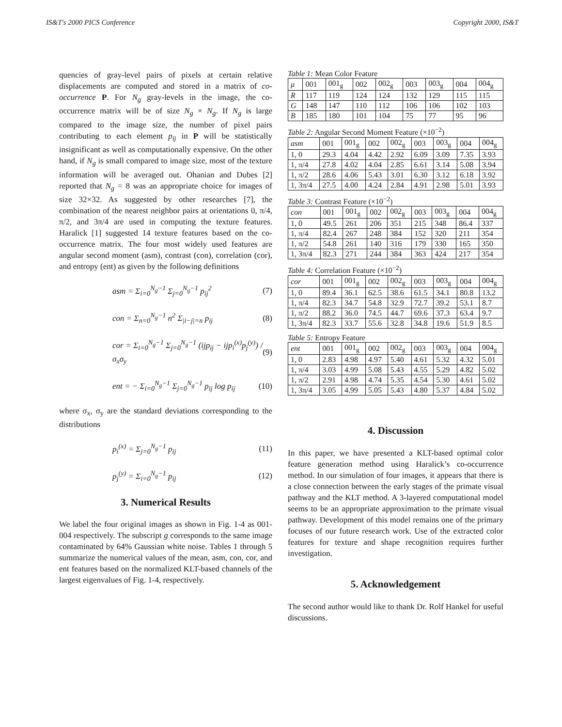IS&T's 2000 PICS Conference Copyright 2000, IS&T
quencies of gray-level pairs of pixels at certain relative displacements are computed and stored in a matrix of co-occurrence P. For N<sub>g</sub> gray-levels in the image, the co-occurrence matrix will be of size N<sub>g</sub> × N<sub>g</sub>. If N<sub>g</sub> is large compared to the image size, the number of pixel pairs contributing to each element p<sub>ij</sub> in P will be statistically insignificant as well as computationally expensive. On the other hand, if N<sub>g</sub> is small compared to image size, most of the texture information will be averaged out. Ohanian and Dubes [2] reported that N<sub>g</sub> = 8 was an appropriate choice for images of size 32×32. As suggested by other researches [7], the combination of the nearest neighbor pairs at orientations 0, π/4, π/2, and 3π/4 are used in computing the texture features. Haralick [1] suggested 14 texture features based on the co-occurrence matrix. The four most widely used features are angular second moment (asm), contrast (con), correlation (cor), and entropy (ent) as given by the following definitions
asm = Σ<sub>i=0</sub><sup>N<sub>g</sub>−1</sup> Σ<sub>j=0</sub><sup>N<sub>g</sub>−1</sup> p<sub>ij</sub><sup>2</sup> (7)
con = Σ<sub>n=0</sub><sup>N<sub>g</sub>−1</sup> n<sup>2</sup> Σ<sub>|i−j|=n</sub> p<sub>ij</sub> (8)
cor = Σ<sub>i=0</sub><sup>N<sub>g</sub>−1</sup> Σ<sub>j=0</sub><sup>N<sub>g</sub>−1</sup> (ijp<sub>ij</sub> − ijp<sub>i</sub><sup>(x)</sup>p<sub>j</sub><sup>(y)</sup>) / σ<sub>x</sub>σ<sub>y</sub> (9)
ent = − Σ<sub>i=0</sub><sup>N<sub>g</sub>−1</sup> Σ<sub>j=0</sub><sup>N<sub>g</sub>−1</sup> p<sub>ij</sub> log p<sub>ij</sub> (10)
where σ<sub>x</sub>, σ<sub>y</sub> are the standard deviations corresponding to the distributions
p<sub>i</sub><sup>(x)</sup> = Σ<sub>j=0</sub><sup>N<sub>g</sub>−1</sup> p<sub>ij</sub> (11)
p<sub>j</sub><sup>(y)</sup> = Σ<sub>i=0</sub><sup>N<sub>g</sub>−1</sup> p<sub>ij</sub> (12)
3. Numerical Results
We label the four original images as shown in Fig. 1-4 as 001-004 respectively. The subscript g corresponds to the same image contaminated by 64% Gaussian white noise. Tables 1 through 5 summarize the numerical values of the mean, asm, con, cor, and ent features based on the normalized KLT-based channels of the largest eigenvalues of Fig. 1-4, respectively.
Table 1: Mean Color Feature
| μ | 001 | 001<sub>g</sub> | 002 | 002<sub>g</sub> | 003 | 003<sub>g</sub> | 004 | 004<sub>g</sub> |
| --- | --- | --- | --- | --- | --- | --- | --- | --- |
| R | 117 | 119 | 124 | 124 | 132 | 129 | 115 | 115 |
| G | 148 | 147 | 110 | 112 | 106 | 106 | 102 | 103 |
| B | 185 | 180 | 101 | 104 | 75 | 77 | 95 | 96 |
Table 2: Angular Second Moment Feature (×10<sup>−2</sup>)
| asm | 001 | 001<sub>g</sub> | 002 | 002<sub>g</sub> | 003 | 003<sub>g</sub> | 004 | 004<sub>g</sub> |
| --- | --- | --- | --- | --- | --- | --- | --- | --- |
| 1, 0 | 29.3 | 4.04 | 4.42 | 2.92 | 6.09 | 3.09 | 7.35 | 3.93 |
| 1, π/4 | 27.8 | 4.02 | 4.04 | 2.85 | 6.61 | 3.14 | 5.08 | 3.94 |
| 1, π/2 | 28.6 | 4.06 | 5.43 | 3.01 | 6.30 | 3.12 | 6.18 | 3.92 |
| 1, 3π/4 | 27.5 | 4.00 | 4.24 | 2.84 | 4.91 | 2.98 | 5.01 | 3.93 |
Table 3: Contrast Feature (×10<sup>−2</sup>)
| con | 001 | 001<sub>g</sub> | 002 | 002<sub>g</sub> | 003 | 003<sub>g</sub> | 004 | 004<sub>g</sub> |
| --- | --- | --- | --- | --- | --- | --- | --- | --- |
| 1, 0 | 49.5 | 261 | 206 | 351 | 215 | 348 | 86.4 | 337 |
| 1, π/4 | 82.4 | 267 | 248 | 384 | 152 | 320 | 211 | 354 |
| 1, π/2 | 54.8 | 261 | 140 | 316 | 179 | 330 | 165 | 350 |
| 1, 3π/4 | 82.3 | 271 | 244 | 384 | 363 | 424 | 217 | 354 |
Table 4: Correlation Feature (×10<sup>−2</sup>)
| cor | 001 | 001<sub>g</sub> | 002 | 002<sub>g</sub> | 003 | 003<sub>g</sub> | 004 | 004<sub>g</sub> |
| --- | --- | --- | --- | --- | --- | --- | --- | --- |
| 1, 0 | 89.4 | 36.1 | 62.5 | 38.6 | 61.5 | 34.1 | 80.8 | 13.2 |
| 1, π/4 | 82.3 | 34.7 | 54.8 | 32.9 | 72.7 | 39.2 | 53.1 | 8.7 |
| 1, π/2 | 88.2 | 36.0 | 74.5 | 44.7 | 69.6 | 37.3 | 63.4 | 9.7 |
| 1, 3π/4 | 82.3 | 33.7 | 55.6 | 32.8 | 34.8 | 19.6 | 51.9 | 8.5 |
Table 5: Entropy Feature
| ent | 001 | 001<sub>g</sub> | 002 | 002<sub>g</sub> | 003 | 003<sub>g</sub> | 004 | 004<sub>g</sub> |
| --- | --- | --- | --- | --- | --- | --- | --- | --- |
| 1, 0 | 2.83 | 4.98 | 4.97 | 5.40 | 4.61 | 5.32 | 4.32 | 5.01 |
| 1, π/4 | 3.03 | 4.99 | 5.08 | 5.43 | 4.55 | 5.29 | 4.82 | 5.02 |
| 1, π/2 | 2.91 | 4.98 | 4.74 | 5.35 | 4.54 | 5.30 | 4.61 | 5.02 |
| 1, 3π/4 | 3.05 | 4.99 | 5.05 | 5.43 | 4.80 | 5.37 | 4.84 | 5.02 |
4. Discussion
In this paper, we have presented a KLT-based optimal color feature generation method using Haralick’s co-occurrence method. In our simulation of four images, it appears that there is a close connection between the early stages of the primate visual pathway and the KLT method. A 3-layered computational model seems to be an appropriate approximation to the primate visual pathway. Development of this model remains one of the primary focuses of our future research work. Use of the extracted color features for texture and shape recognition requires further investigation.
5. Acknowledgement
The second author would like to thank Dr. Rolf Hankel for useful discussions.